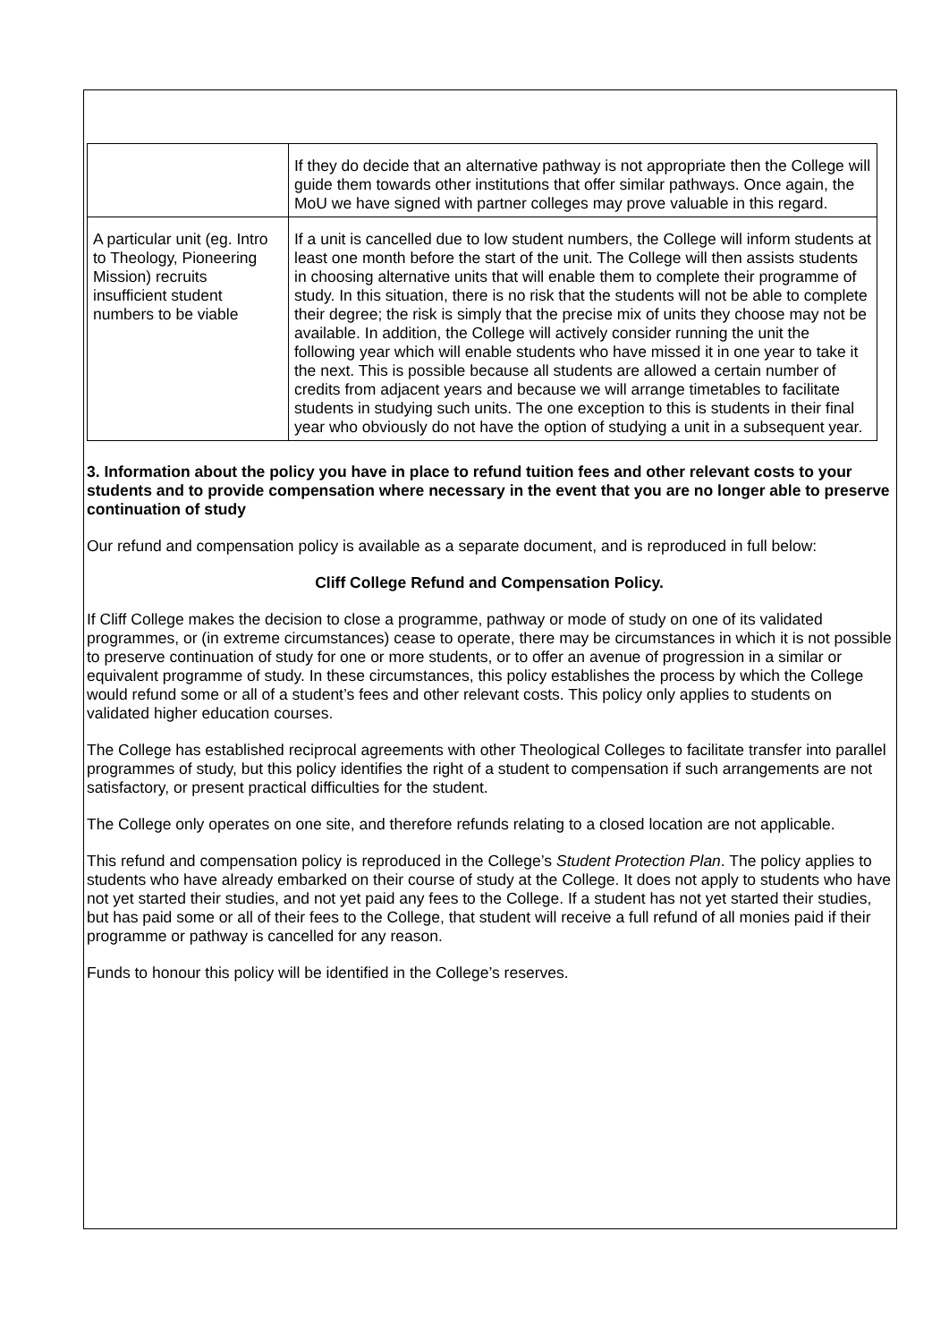| | If they do decide that an alternative pathway is not appropriate then the College will guide them towards other institutions that offer similar pathways. Once again, the MoU we have signed with partner colleges may prove valuable in this regard. |
| A particular unit (eg. Intro to Theology, Pioneering Mission) recruits insufficient student numbers to be viable | If a unit is cancelled due to low student numbers, the College will inform students at least one month before the start of the unit. The College will then assists students in choosing alternative units that will enable them to complete their programme of study. In this situation, there is no risk that the students will not be able to complete their degree; the risk is simply that the precise mix of units they choose may not be available. In addition, the College will actively consider running the unit the following year which will enable students who have missed it in one year to take it the next. This is possible because all students are allowed a certain number of credits from adjacent years and because we will arrange timetables to facilitate students in studying such units. The one exception to this is students in their final year who obviously do not have the option of studying a unit in a subsequent year. |
3. Information about the policy you have in place to refund tuition fees and other relevant costs to your students and to provide compensation where necessary in the event that you are no longer able to preserve continuation of study
Our refund and compensation policy is available as a separate document, and is reproduced in full below:
Cliff College Refund and Compensation Policy.
If Cliff College makes the decision to close a programme, pathway or mode of study on one of its validated programmes, or (in extreme circumstances) cease to operate, there may be circumstances in which it is not possible to preserve continuation of study for one or more students, or to offer an avenue of progression in a similar or equivalent programme of study. In these circumstances, this policy establishes the process by which the College would refund some or all of a student’s fees and other relevant costs. This policy only applies to students on validated higher education courses.
The College has established reciprocal agreements with other Theological Colleges to facilitate transfer into parallel programmes of study, but this policy identifies the right of a student to compensation if such arrangements are not satisfactory, or present practical difficulties for the student.
The College only operates on one site, and therefore refunds relating to a closed location are not applicable.
This refund and compensation policy is reproduced in the College’s Student Protection Plan. The policy applies to students who have already embarked on their course of study at the College. It does not apply to students who have not yet started their studies, and not yet paid any fees to the College. If a student has not yet started their studies, but has paid some or all of their fees to the College, that student will receive a full refund of all monies paid if their programme or pathway is cancelled for any reason.
Funds to honour this policy will be identified in the College’s reserves.